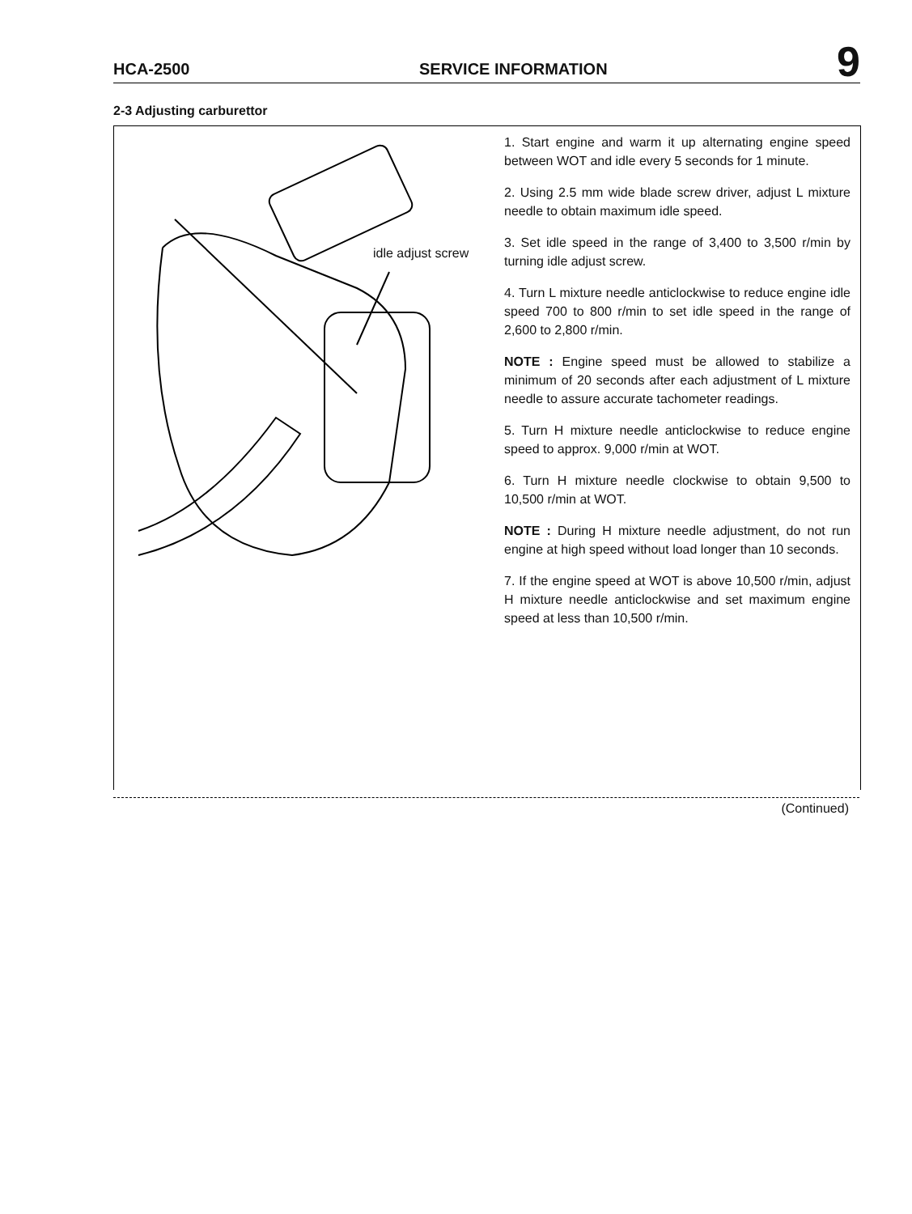HCA-2500 SERVICE INFORMATION 9
2-3 Adjusting carburettor
idle adjust screw
1. Start engine and warm it up alternating engine speed between WOT and idle every 5 seconds for 1 minute.
2. Using 2.5 mm wide blade screw driver, adjust L mixture needle to obtain maximum idle speed.
3. Set idle speed in the range of 3,400 to 3,500 r/min by turning idle adjust screw.
4. Turn L mixture needle anticlockwise to reduce engine idle speed 700 to 800 r/min to set idle speed in the range of 2,600 to 2,800 r/min.
NOTE : Engine speed must be allowed to stabilize a minimum of 20 seconds after each adjustment of L mixture needle to assure accurate tachometer readings.
5. Turn H mixture needle anticlockwise to reduce engine speed to approx. 9,000 r/min at WOT.
6. Turn H mixture needle clockwise to obtain 9,500 to 10,500 r/min at WOT.
NOTE : During H mixture needle adjustment, do not run engine at high speed without load longer than 10 seconds.
7. If the engine speed at WOT is above 10,500 r/min, adjust H mixture needle anticlockwise and set maximum engine speed at less than 10,500 r/min.
(Continued)